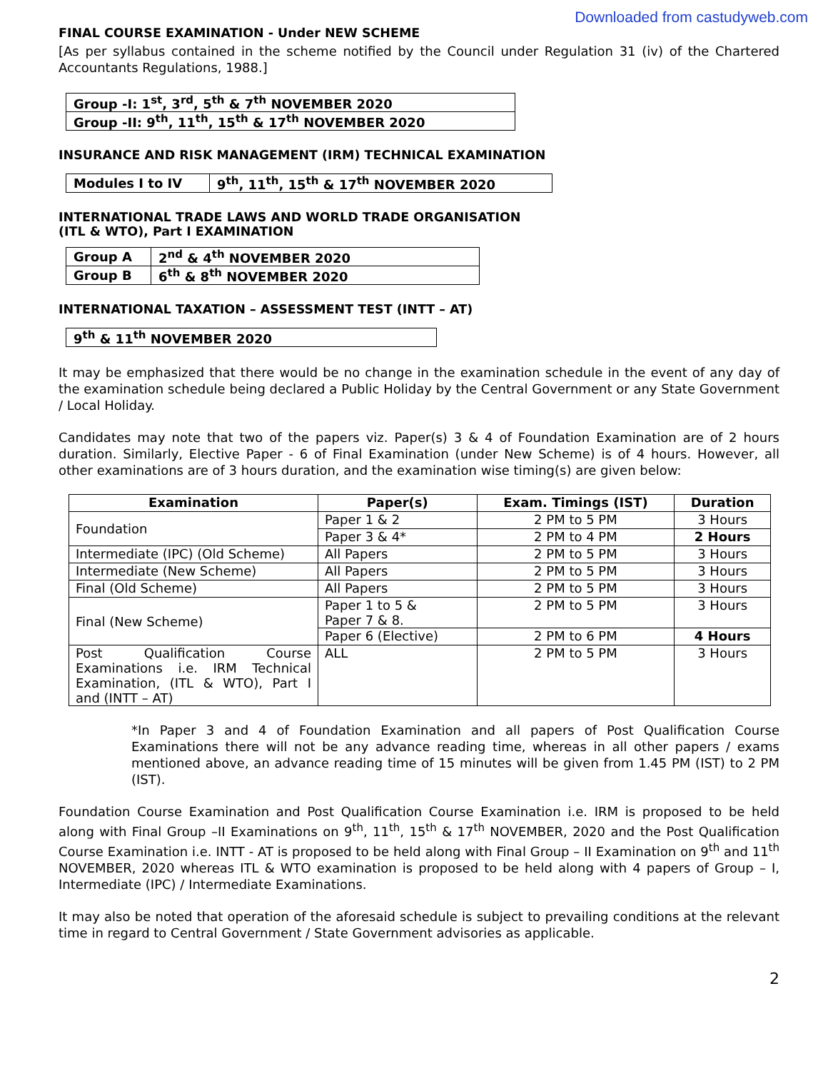Downloaded from castudyweb.com
FINAL COURSE EXAMINATION - Under NEW SCHEME
[As per syllabus contained in the scheme notified by the Council under Regulation 31 (iv) of the Chartered Accountants Regulations, 1988.]
| Group -I: 1<sup>st</sup>, 3<sup>rd</sup>, 5<sup>th</sup> & 7<sup>th</sup> NOVEMBER 2020 |
| Group -II: 9<sup>th</sup>, 11<sup>th</sup>, 15<sup>th</sup> & 17<sup>th</sup> NOVEMBER 2020 |
INSURANCE AND RISK MANAGEMENT (IRM) TECHNICAL EXAMINATION
| Modules I to IV | 9<sup>th</sup>, 11<sup>th</sup>, 15<sup>th</sup> & 17<sup>th</sup> NOVEMBER 2020 |
INTERNATIONAL TRADE LAWS AND WORLD TRADE ORGANISATION
(ITL & WTO), Part I EXAMINATION
| Group A | 2<sup>nd</sup> & 4<sup>th</sup> NOVEMBER 2020 |
| Group B | 6<sup>th</sup> & 8<sup>th</sup> NOVEMBER 2020 |
INTERNATIONAL TAXATION – ASSESSMENT TEST (INTT – AT)
| 9<sup>th</sup> & 11<sup>th</sup> NOVEMBER 2020 |
It may be emphasized that there would be no change in the examination schedule in the event of any day of the examination schedule being declared a Public Holiday by the Central Government or any State Government / Local Holiday.
Candidates may note that two of the papers viz. Paper(s) 3 & 4 of Foundation Examination are of 2 hours duration. Similarly, Elective Paper - 6 of Final Examination (under New Scheme) is of 4 hours. However, all other examinations are of 3 hours duration, and the examination wise timing(s) are given below:
| Examination | Paper(s) | Exam. Timings (IST) | Duration |
| --- | --- | --- | --- |
| Foundation | Paper 1 & 2 | 2 PM to 5 PM | 3 Hours |
| | Paper 3 & 4* | 2 PM to 4 PM | 2 Hours |
| Intermediate (IPC) (Old Scheme) | All Papers | 2 PM to 5 PM | 3 Hours |
| Intermediate (New Scheme) | All Papers | 2 PM to 5 PM | 3 Hours |
| Final (Old Scheme) | All Papers | 2 PM to 5 PM | 3 Hours |
| Final (New Scheme) | Paper 1 to 5 & Paper 7 & 8. | 2 PM to 5 PM | 3 Hours |
| | Paper 6 (Elective) | 2 PM to 6 PM | 4 Hours |
| Post Qualification Course Examinations i.e. IRM Technical Examination, (ITL & WTO), Part I and (INTT – AT) | ALL | 2 PM to 5 PM | 3 Hours |
*In Paper 3 and 4 of Foundation Examination and all papers of Post Qualification Course Examinations there will not be any advance reading time, whereas in all other papers / exams mentioned above, an advance reading time of 15 minutes will be given from 1.45 PM (IST) to 2 PM (IST).
Foundation Course Examination and Post Qualification Course Examination i.e. IRM is proposed to be held along with Final Group –II Examinations on 9<sup>th</sup>, 11<sup>th</sup>, 15<sup>th</sup> & 17<sup>th</sup> NOVEMBER, 2020 and the Post Qualification Course Examination i.e. INTT - AT is proposed to be held along with Final Group – II Examination on 9<sup>th</sup> and 11<sup>th</sup> NOVEMBER, 2020 whereas ITL & WTO examination is proposed to be held along with 4 papers of Group – I, Intermediate (IPC) / Intermediate Examinations.
It may also be noted that operation of the aforesaid schedule is subject to prevailing conditions at the relevant time in regard to Central Government / State Government advisories as applicable.
2